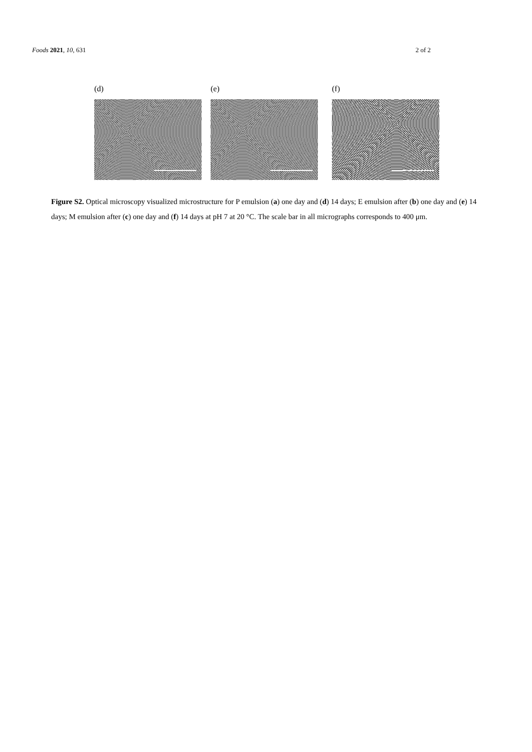Foods 2021, 10, 631 2 of 2
(d) (e) (f)
Figure S2. Optical microscopy visualized microstructure for P emulsion (a) one day and (d) 14 days; E emulsion after (b) one day and (e) 14 days; M emulsion after (c) one day and (f) 14 days at pH 7 at 20 °C. The scale bar in all micrographs corresponds to 400 μm.